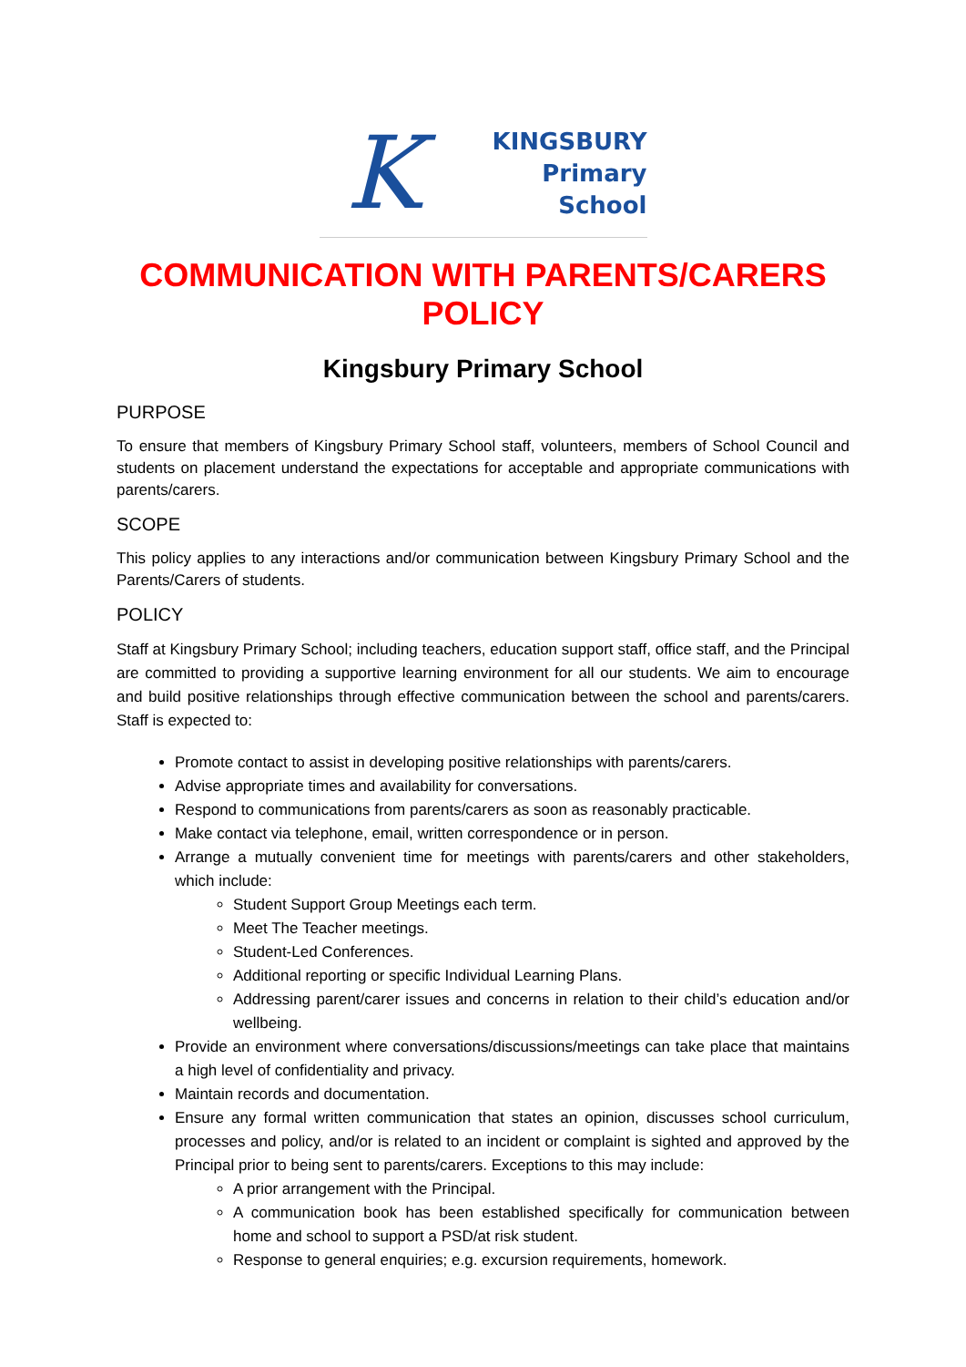K
KINGSBURY
Primary
School
COMMUNICATION WITH PARENTS/CARERS POLICY
Kingsbury Primary School
PURPOSE
To ensure that members of Kingsbury Primary School staff, volunteers, members of School Council and students on placement understand the expectations for acceptable and appropriate communications with parents/carers.
SCOPE
This policy applies to any interactions and/or communication between Kingsbury Primary School and the Parents/Carers of students.
POLICY
Staff at Kingsbury Primary School; including teachers, education support staff, office staff, and the Principal are committed to providing a supportive learning environment for all our students. We aim to encourage and build positive relationships through effective communication between the school and parents/carers. Staff is expected to:
Promote contact to assist in developing positive relationships with parents/carers.
Advise appropriate times and availability for conversations.
Respond to communications from parents/carers as soon as reasonably practicable.
Make contact via telephone, email, written correspondence or in person.
Arrange a mutually convenient time for meetings with parents/carers and other stakeholders, which include:
Student Support Group Meetings each term.
Meet The Teacher meetings.
Student-Led Conferences.
Additional reporting or specific Individual Learning Plans.
Addressing parent/carer issues and concerns in relation to their child’s education and/or wellbeing.
Provide an environment where conversations/discussions/meetings can take place that maintains a high level of confidentiality and privacy.
Maintain records and documentation.
Ensure any formal written communication that states an opinion, discusses school curriculum, processes and policy, and/or is related to an incident or complaint is sighted and approved by the Principal prior to being sent to parents/carers. Exceptions to this may include:
A prior arrangement with the Principal.
A communication book has been established specifically for communication between home and school to support a PSD/at risk student.
Response to general enquiries; e.g. excursion requirements, homework.